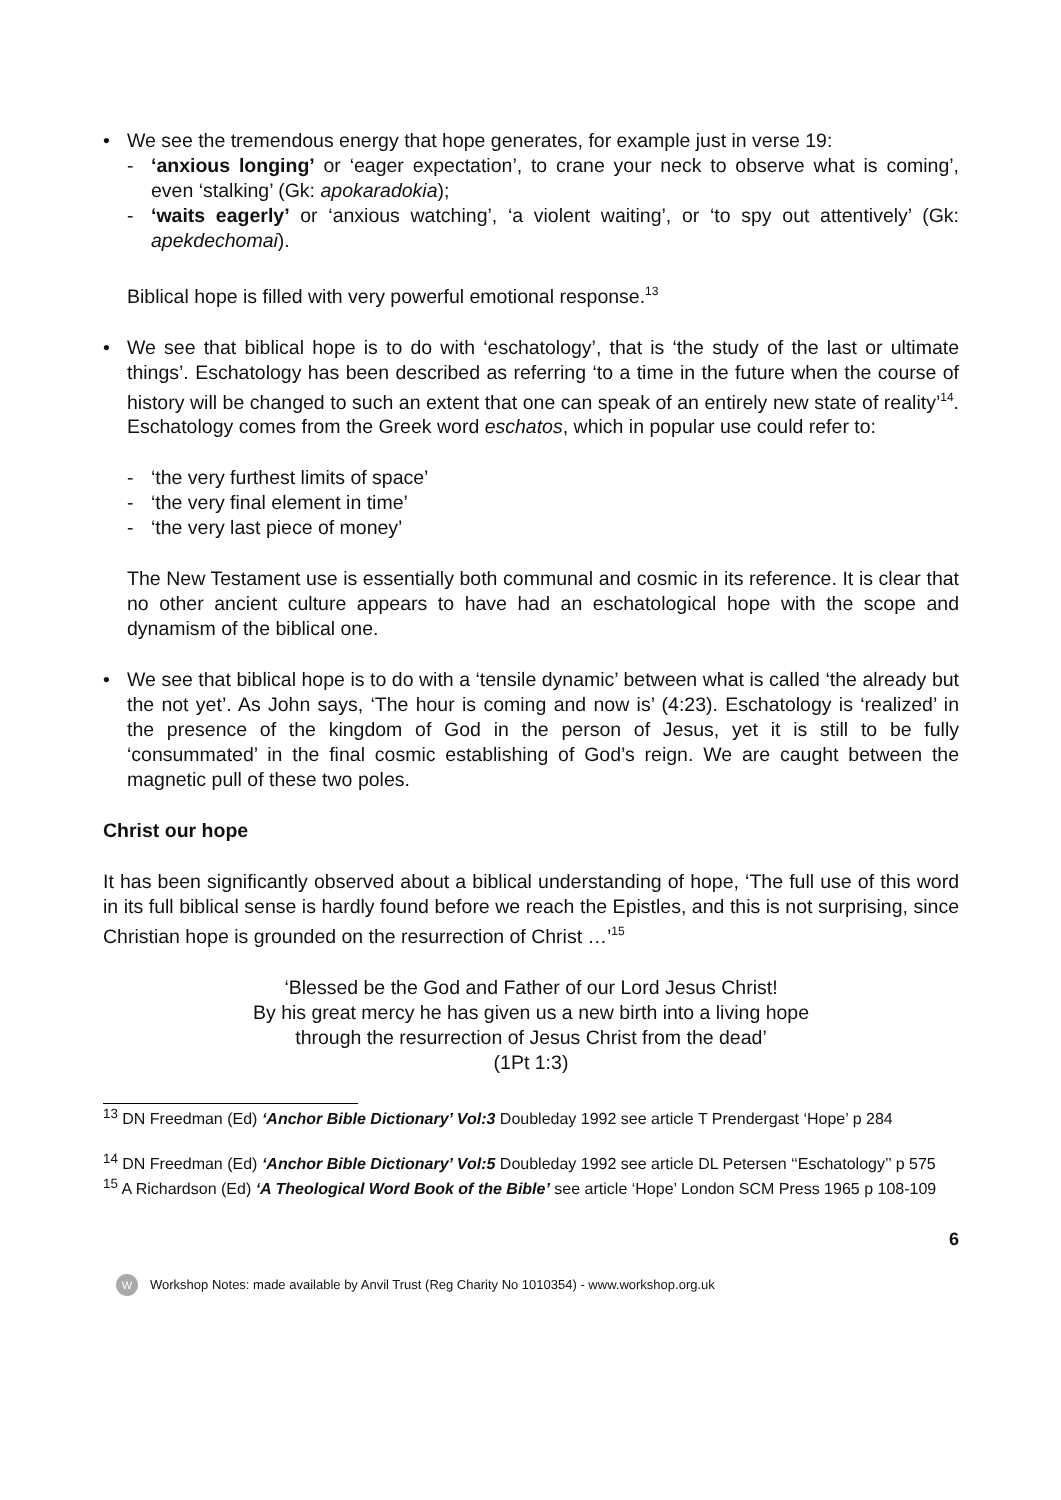• We see the tremendous energy that hope generates, for example just in verse 19:
- ‘anxious longing’ or ‘eager expectation’, to crane your neck to observe what is coming’, even ‘stalking’ (Gk: apokaradokia);
- ‘waits eagerly’ or ‘anxious watching’, ‘a violent waiting’, or ‘to spy out attentively’ (Gk: apekdechomai).
Biblical hope is filled with very powerful emotional response.<sup>13</sup>
• We see that biblical hope is to do with ‘eschatology’, that is ‘the study of the last or ultimate things’. Eschatology has been described as referring ‘to a time in the future when the course of history will be changed to such an extent that one can speak of an entirely new state of reality’<sup>14</sup>. Eschatology comes from the Greek word eschatos, which in popular use could refer to:
- ‘the very furthest limits of space’
- ‘the very final element in time’
- ‘the very last piece of money’
The New Testament use is essentially both communal and cosmic in its reference. It is clear that no other ancient culture appears to have had an eschatological hope with the scope and dynamism of the biblical one.
• We see that biblical hope is to do with a ‘tensile dynamic’ between what is called ‘the already but the not yet’. As John says, ‘The hour is coming and now is’ (4:23). Eschatology is ‘realized’ in the presence of the kingdom of God in the person of Jesus, yet it is still to be fully ‘consummated’ in the final cosmic establishing of God’s reign. We are caught between the magnetic pull of these two poles.
Christ our hope
It has been significantly observed about a biblical understanding of hope, ‘The full use of this word in its full biblical sense is hardly found before we reach the Epistles, and this is not surprising, since Christian hope is grounded on the resurrection of Christ …’<sup>15</sup>
‘Blessed be the God and Father of our Lord Jesus Christ!
By his great mercy he has given us a new birth into a living hope
through the resurrection of Jesus Christ from the dead’
(1Pt 1:3)
<sup>13</sup> DN Freedman (Ed) ‘Anchor Bible Dictionary’ Vol:3 Doubleday 1992 see article T Prendergast ‘Hope’ p 284
<sup>14</sup> DN Freedman (Ed) ‘Anchor Bible Dictionary’ Vol:5 Doubleday 1992 see article DL Petersen ‘‘Eschatology’’ p 575
<sup>15</sup> A Richardson (Ed) ‘A Theological Word Book of the Bible’ see article ‘Hope’ London SCM Press 1965 p 108-109
6
W
Workshop Notes: made available by Anvil Trust (Reg Charity No 1010354) - www.workshop.org.uk